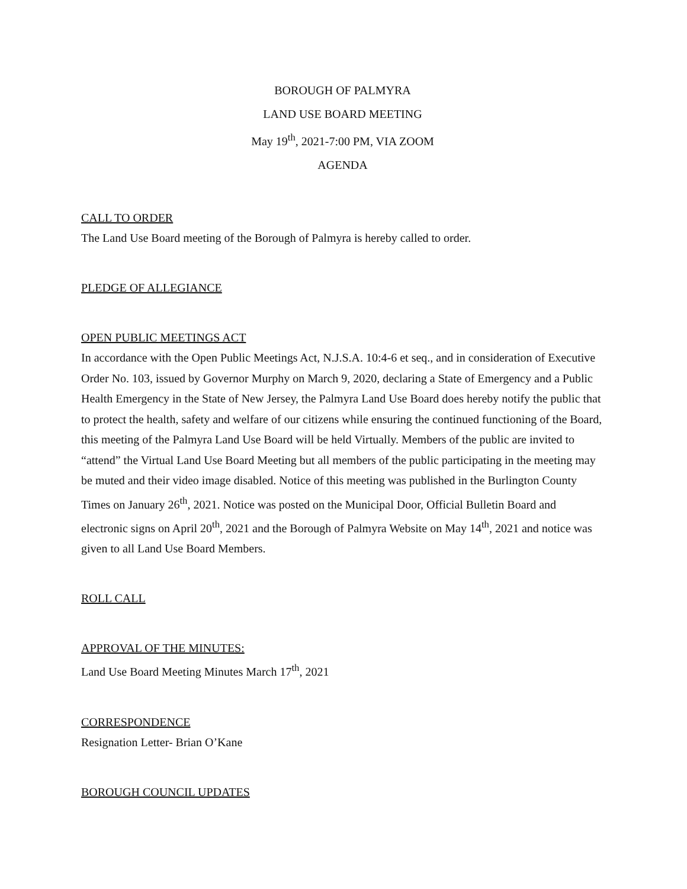BOROUGH OF PALMYRA
LAND USE BOARD MEETING
May 19<sup>th</sup>, 2021-7:00 PM, VIA ZOOM
AGENDA
CALL TO ORDER
The Land Use Board meeting of the Borough of Palmyra is hereby called to order.
PLEDGE OF ALLEGIANCE
OPEN PUBLIC MEETINGS ACT
In accordance with the Open Public Meetings Act, N.J.S.A. 10:4-6 et seq., and in consideration of Executive Order No. 103, issued by Governor Murphy on March 9, 2020, declaring a State of Emergency and a Public Health Emergency in the State of New Jersey, the Palmyra Land Use Board does hereby notify the public that to protect the health, safety and welfare of our citizens while ensuring the continued functioning of the Board, this meeting of the Palmyra Land Use Board will be held Virtually. Members of the public are invited to “attend” the Virtual Land Use Board Meeting but all members of the public participating in the meeting may be muted and their video image disabled. Notice of this meeting was published in the Burlington County Times on January 26<sup>th</sup>, 2021. Notice was posted on the Municipal Door, Official Bulletin Board and electronic signs on April 20<sup>th</sup>, 2021 and the Borough of Palmyra Website on May 14<sup>th</sup>, 2021 and notice was given to all Land Use Board Members.
ROLL CALL
APPROVAL OF THE MINUTES:
Land Use Board Meeting Minutes March 17<sup>th</sup>, 2021
CORRESPONDENCE
Resignation Letter- Brian O’Kane
BOROUGH COUNCIL UPDATES